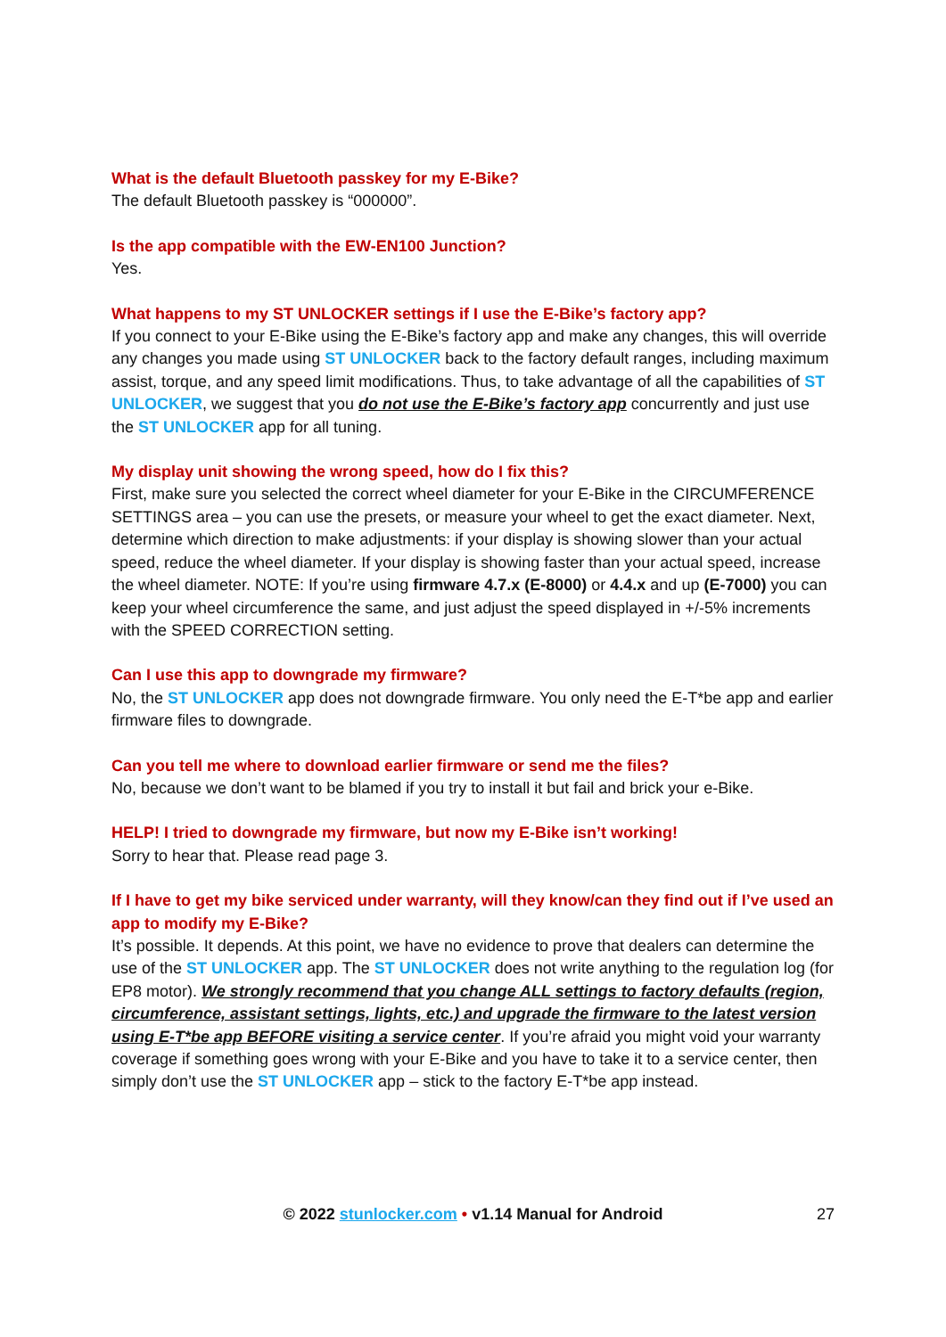What is the default Bluetooth passkey for my E-Bike?
The default Bluetooth passkey is “000000”.
Is the app compatible with the EW-EN100 Junction?
Yes.
What happens to my ST UNLOCKER settings if I use the E-Bike’s factory app?
If you connect to your E-Bike using the E-Bike’s factory app and make any changes, this will override any changes you made using ST UNLOCKER back to the factory default ranges, including maximum assist, torque, and any speed limit modifications. Thus, to take advantage of all the capabilities of ST UNLOCKER, we suggest that you do not use the E-Bike’s factory app concurrently and just use the ST UNLOCKER app for all tuning.
My display unit showing the wrong speed, how do I fix this?
First, make sure you selected the correct wheel diameter for your E-Bike in the CIRCUMFERENCE SETTINGS area – you can use the presets, or measure your wheel to get the exact diameter. Next, determine which direction to make adjustments: if your display is showing slower than your actual speed, reduce the wheel diameter. If your display is showing faster than your actual speed, increase the wheel diameter. NOTE: If you’re using firmware 4.7.x (E-8000) or 4.4.x and up (E-7000) you can keep your wheel circumference the same, and just adjust the speed displayed in +/-5% increments with the SPEED CORRECTION setting.
Can I use this app to downgrade my firmware?
No, the ST UNLOCKER app does not downgrade firmware. You only need the E-T*be app and earlier firmware files to downgrade.
Can you tell me where to download earlier firmware or send me the files?
No, because we don’t want to be blamed if you try to install it but fail and brick your e-Bike.
HELP! I tried to downgrade my firmware, but now my E-Bike isn’t working!
Sorry to hear that. Please read page 3.
If I have to get my bike serviced under warranty, will they know/can they find out if I’ve used an app to modify my E-Bike?
It’s possible. It depends. At this point, we have no evidence to prove that dealers can determine the use of the ST UNLOCKER app. The ST UNLOCKER does not write anything to the regulation log (for EP8 motor). We strongly recommend that you change ALL settings to factory defaults (region, circumference, assistant settings, lights, etc.) and upgrade the firmware to the latest version using E-T*be app BEFORE visiting a service center. If you’re afraid you might void your warranty coverage if something goes wrong with your E-Bike and you have to take it to a service center, then simply don’t use the ST UNLOCKER app – stick to the factory E-T*be app instead.
© 2022 stunlocker.com • v1.14 Manual for Android 27